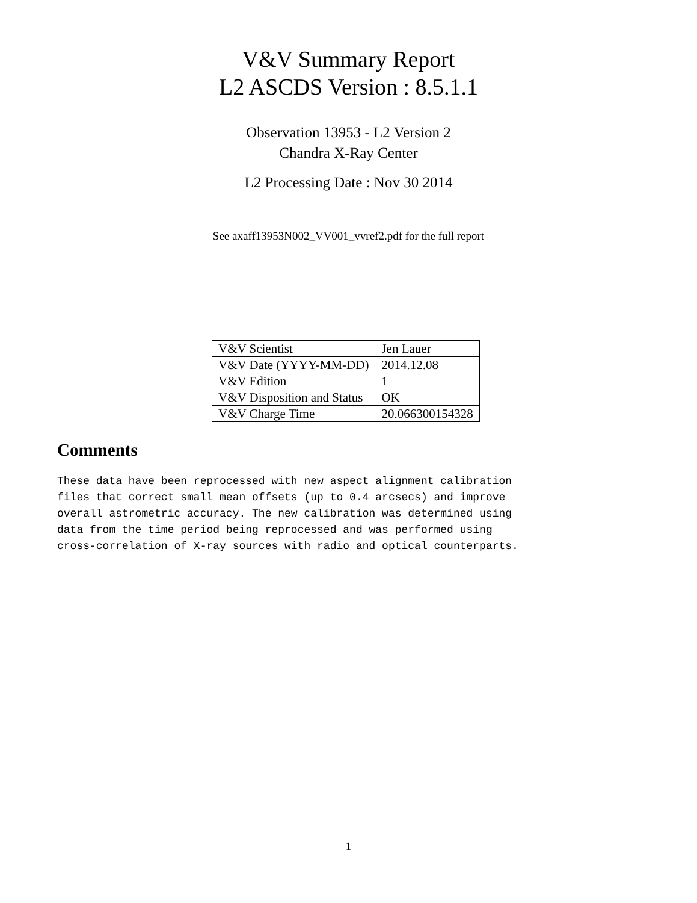V&V Summary Report
L2 ASCDS Version : 8.5.1.1
Observation 13953 - L2 Version 2
Chandra X-Ray Center
L2 Processing Date : Nov 30 2014
See axaff13953N002_VV001_vvref2.pdf for the full report
| V&V Scientist | Jen Lauer |
| V&V Date (YYYY-MM-DD) | 2014.12.08 |
| V&V Edition | 1 |
| V&V Disposition and Status | OK |
| V&V Charge Time | 20.066300154328 |
Comments
These data have been reprocessed with new aspect alignment calibration
files that correct small mean offsets (up to 0.4 arcsecs) and improve
overall astrometric accuracy. The new calibration was determined using
data from the time period being reprocessed and was performed using
cross-correlation of X-ray sources with radio and optical counterparts.
1